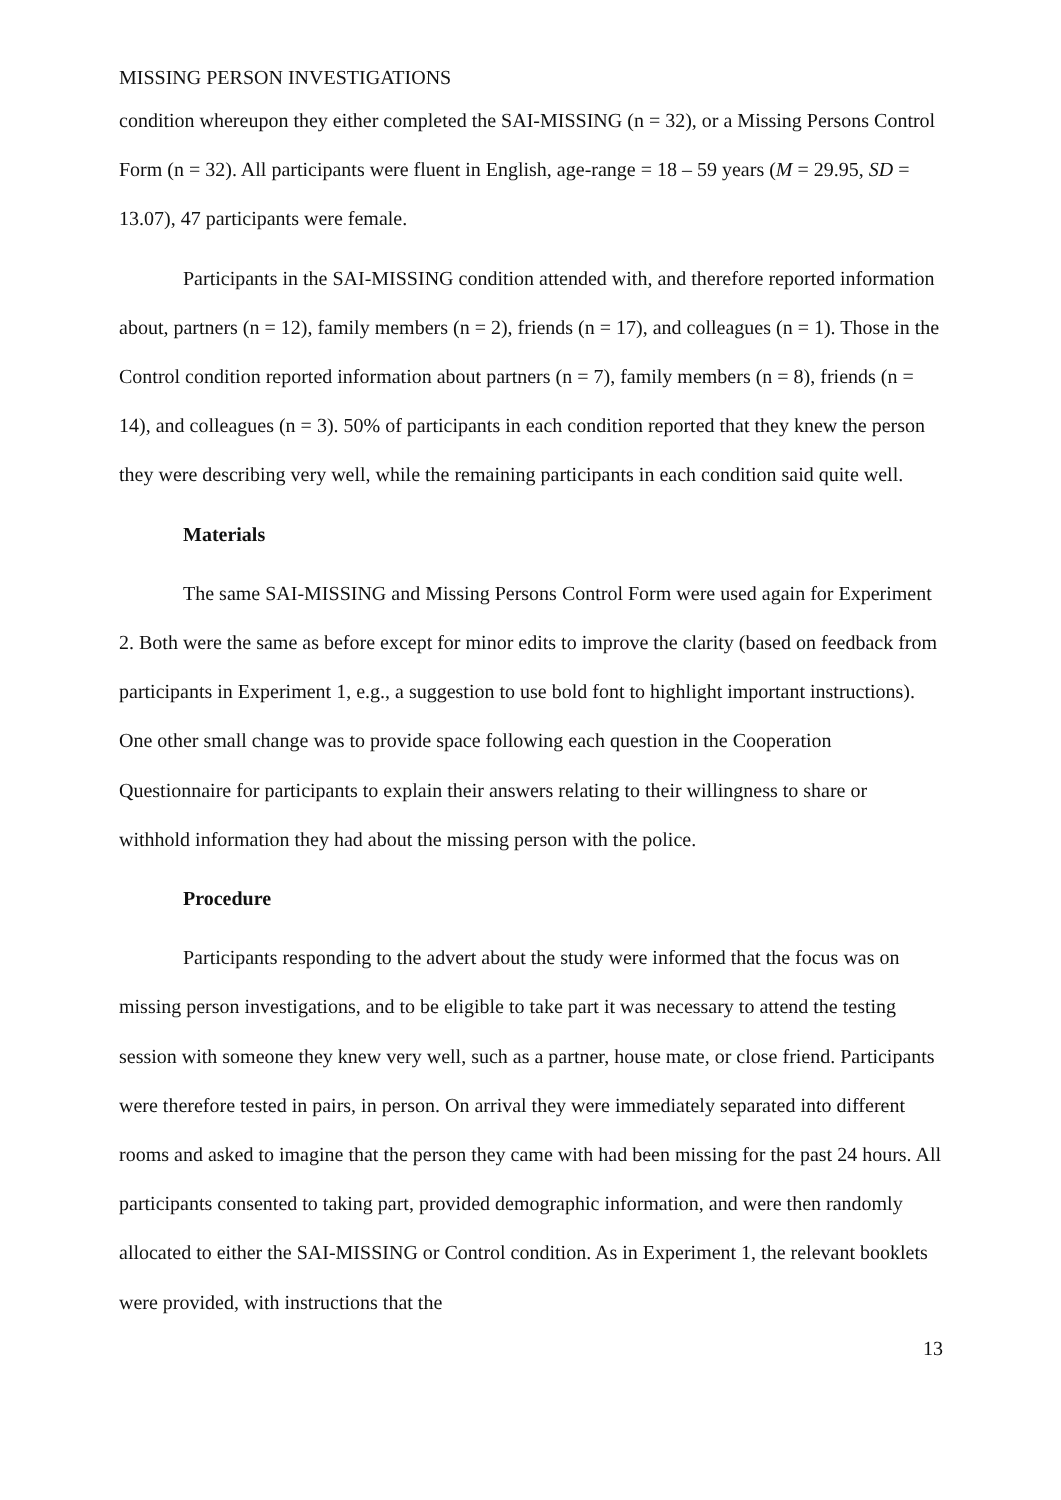MISSING PERSON INVESTIGATIONS
condition whereupon they either completed the SAI-MISSING (n = 32), or a Missing Persons Control Form (n = 32). All participants were fluent in English, age-range = 18 – 59 years (M = 29.95, SD = 13.07), 47 participants were female.
Participants in the SAI-MISSING condition attended with, and therefore reported information about, partners (n = 12), family members (n = 2), friends (n = 17), and colleagues (n = 1). Those in the Control condition reported information about partners (n = 7), family members (n = 8), friends (n = 14), and colleagues (n = 3). 50% of participants in each condition reported that they knew the person they were describing very well, while the remaining participants in each condition said quite well.
Materials
The same SAI-MISSING and Missing Persons Control Form were used again for Experiment 2. Both were the same as before except for minor edits to improve the clarity (based on feedback from participants in Experiment 1, e.g., a suggestion to use bold font to highlight important instructions). One other small change was to provide space following each question in the Cooperation Questionnaire for participants to explain their answers relating to their willingness to share or withhold information they had about the missing person with the police.
Procedure
Participants responding to the advert about the study were informed that the focus was on missing person investigations, and to be eligible to take part it was necessary to attend the testing session with someone they knew very well, such as a partner, house mate, or close friend. Participants were therefore tested in pairs, in person. On arrival they were immediately separated into different rooms and asked to imagine that the person they came with had been missing for the past 24 hours. All participants consented to taking part, provided demographic information, and were then randomly allocated to either the SAI-MISSING or Control condition. As in Experiment 1, the relevant booklets were provided, with instructions that the
13